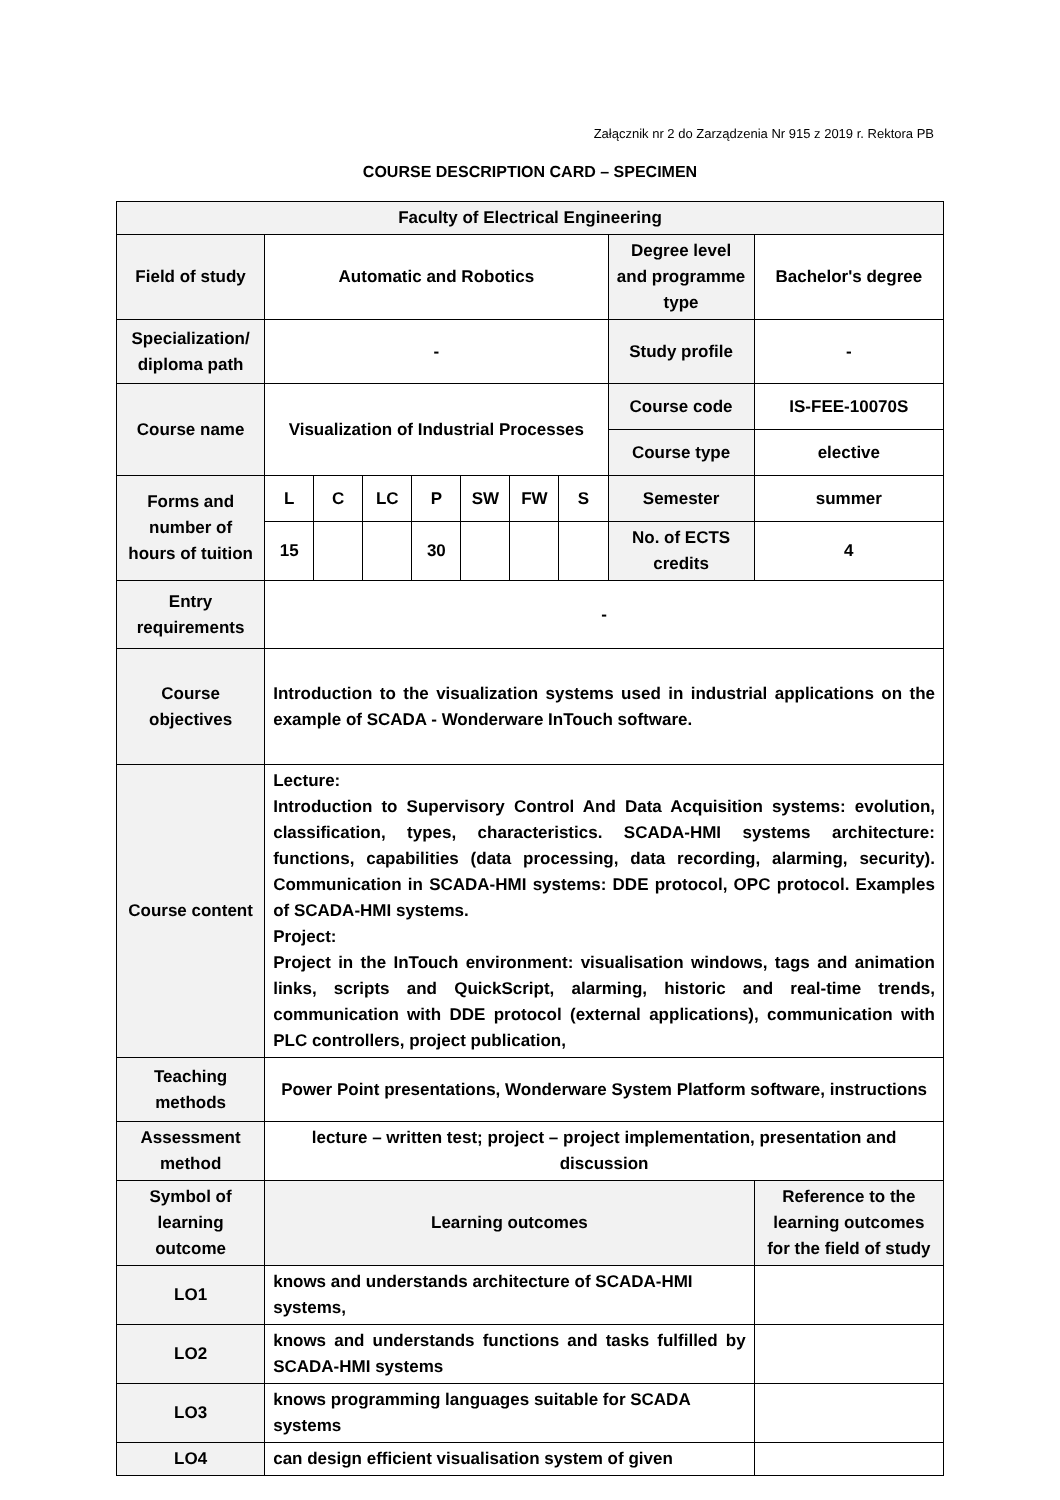Załącznik nr 2 do Zarządzenia Nr 915 z 2019 r. Rektora PB
COURSE DESCRIPTION CARD – SPECIMEN
| Faculty of Electrical Engineering | | | | | | | | | |
| Field of study | Automatic and Robotics | | | | | | | Degree level and programme type | Bachelor's degree |
| Specialization/ diploma path | - | | | | | | | Study profile | - |
| Course name | Visualization of Industrial Processes | | | | | | | Course code | IS-FEE-10070S |
| | | | | | | | | Course type | elective |
| Forms and number of hours of tuition | L | C | LC | P | SW | FW | S | Semester | summer |
| | 15 | | | 30 | | | | No. of ECTS credits | 4 |
| Entry requirements | - | | | | | | | | |
| Course objectives | Introduction to the visualization systems used in industrial applications on the example of SCADA - Wonderware InTouch software. | | | | | | | | |
| Course content | Lecture: Introduction to Supervisory Control And Data Acquisition systems: evolution, classification, types, characteristics. SCADA-HMI systems architecture: functions, capabilities (data processing, data recording, alarming, security). Communication in SCADA-HMI systems: DDE protocol, OPC protocol. Examples of SCADA-HMI systems. Project: Project in the InTouch environment: visualisation windows, tags and animation links, scripts and QuickScript, alarming, historic and real-time trends, communication with DDE protocol (external applications), communication with PLC controllers, project publication, | | | | | | | | |
| Teaching methods | Power Point presentations, Wonderware System Platform software, instructions | | | | | | | | |
| Assessment method | lecture – written test; project – project implementation, presentation and discussion | | | | | | | | |
| Symbol of learning outcome | Learning outcomes | | | | | | | | Reference to the learning outcomes for the field of study |
| LO1 | knows and understands architecture of SCADA-HMI systems, | | | | | | | | |
| LO2 | knows and understands functions and tasks fulfilled by SCADA-HMI systems | | | | | | | | |
| LO3 | knows programming languages suitable for SCADA systems | | | | | | | | |
| LO4 | can design efficient visualisation system of given | | | | | | | | |